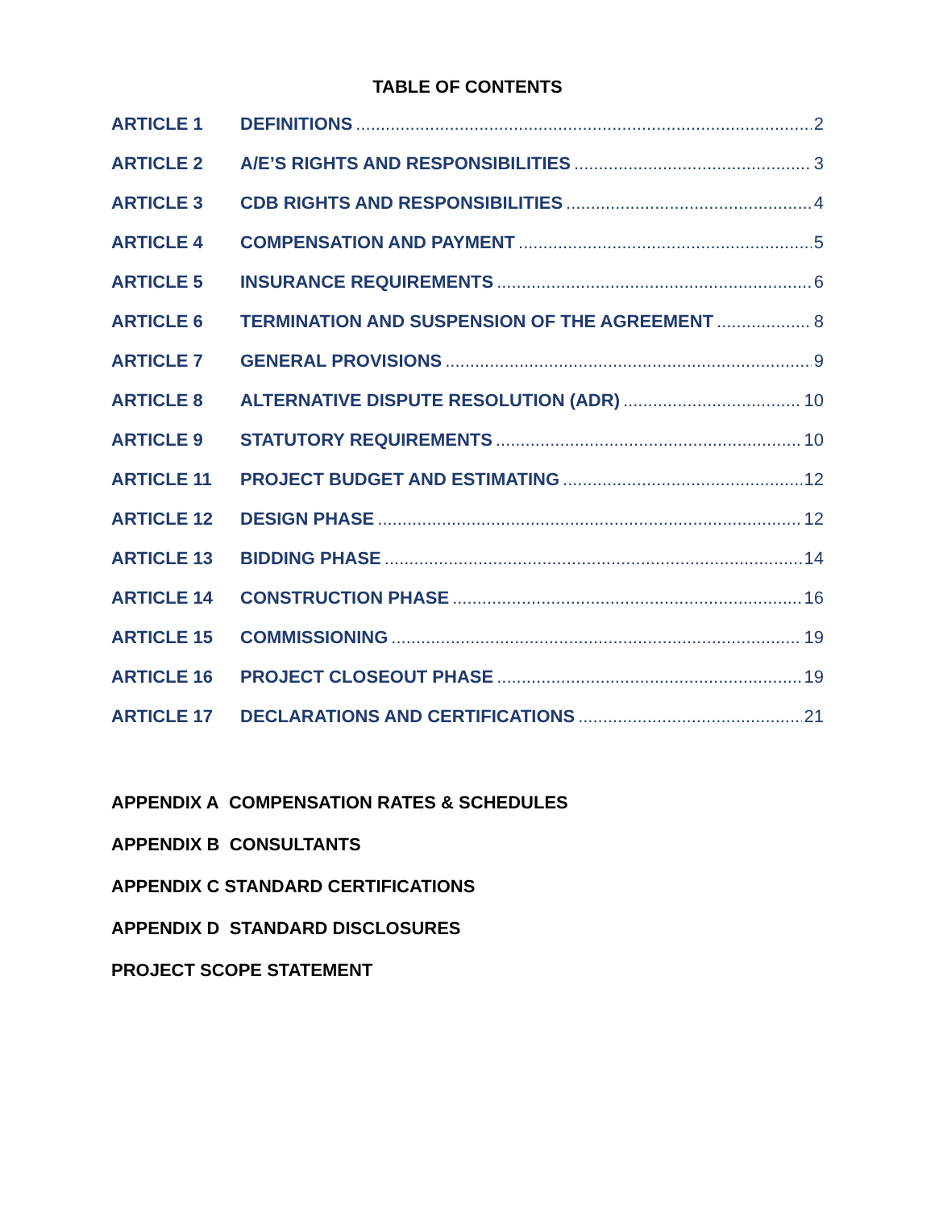TABLE OF CONTENTS
ARTICLE 1 DEFINITIONS 2
ARTICLE 2 A/E’S RIGHTS AND RESPONSIBILITIES 3
ARTICLE 3 CDB RIGHTS AND RESPONSIBILITIES 4
ARTICLE 4 COMPENSATION AND PAYMENT 5
ARTICLE 5 INSURANCE REQUIREMENTS 6
ARTICLE 6 TERMINATION AND SUSPENSION OF THE AGREEMENT 8
ARTICLE 7 GENERAL PROVISIONS 9
ARTICLE 8 ALTERNATIVE DISPUTE RESOLUTION (ADR) 10
ARTICLE 9 STATUTORY REQUIREMENTS 10
ARTICLE 11 PROJECT BUDGET AND ESTIMATING 12
ARTICLE 12 DESIGN PHASE 12
ARTICLE 13 BIDDING PHASE 14
ARTICLE 14 CONSTRUCTION PHASE 16
ARTICLE 15 COMMISSIONING 19
ARTICLE 16 PROJECT CLOSEOUT PHASE 19
ARTICLE 17 DECLARATIONS AND CERTIFICATIONS 21
APPENDIX A COMPENSATION RATES & SCHEDULES
APPENDIX B CONSULTANTS
APPENDIX C STANDARD CERTIFICATIONS
APPENDIX D STANDARD DISCLOSURES
PROJECT SCOPE STATEMENT